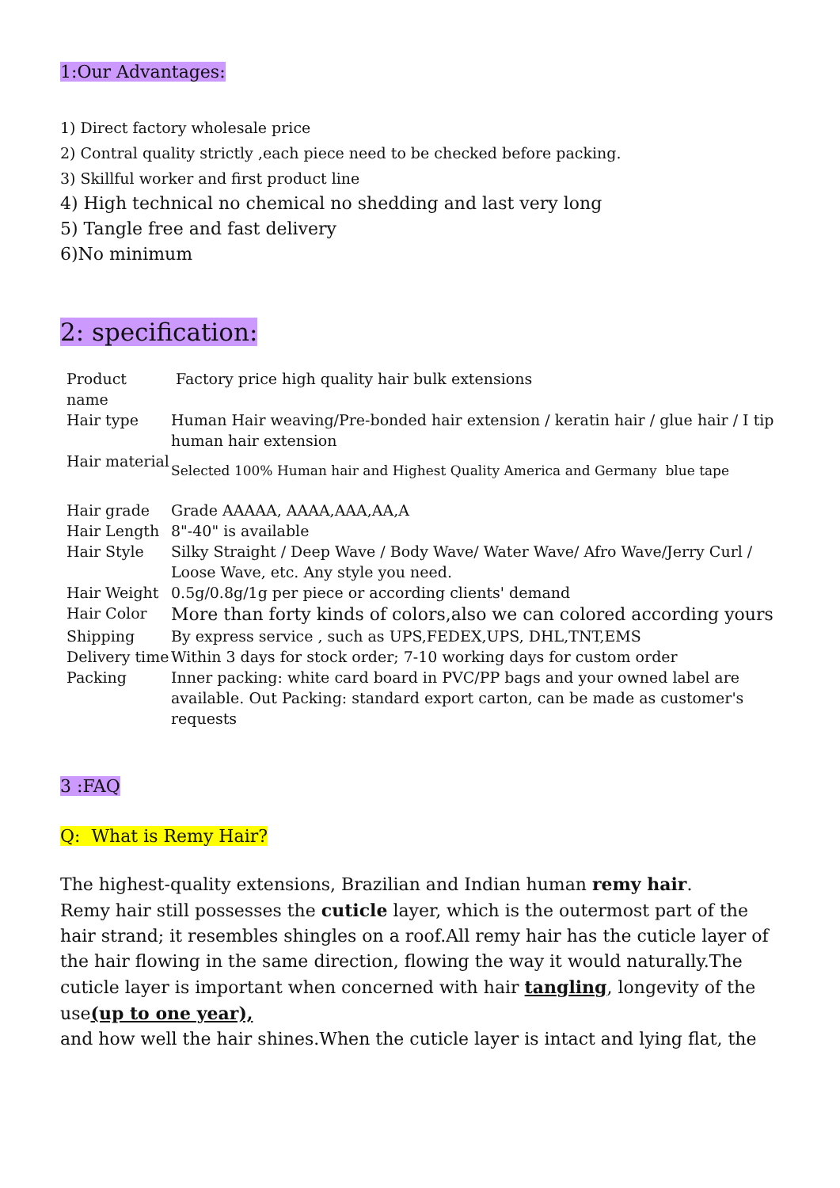1:Our Advantages:
1) Direct factory wholesale price
2) Contral quality strictly ,each piece need to be checked before packing.
3) Skillful worker and first product line
4) High technical no chemical no shedding and last very long
5) Tangle free and fast delivery
6)No minimum
2: specification:
| Product name | Factory price high quality hair bulk extensions |
| Hair type | Human Hair weaving/Pre-bonded hair extension / keratin hair / glue hair / I tip human hair extension |
| Hair material | Selected 100% Human hair and Highest Quality America and Germany blue tape |
| Hair grade | Grade AAAAA, AAAA,AAA,AA,A |
| Hair Length | 8"-40" is available |
| Hair Style | Silky Straight / Deep Wave / Body Wave/ Water Wave/ Afro Wave/Jerry Curl / Loose Wave, etc. Any style you need. |
| Hair Weight | 0.5g/0.8g/1g per piece or according clients' demand |
| Hair Color | More than forty kinds of colors,also we can colored according yours |
| Shipping | By express service , such as UPS,FEDEX,UPS, DHL,TNT,EMS |
| Delivery time | Within 3 days for stock order; 7-10 working days for custom order |
| Packing | Inner packing: white card board in PVC/PP bags and your owned label are available. Out Packing: standard export carton, can be made as customer's requests |
3 :FAQ
Q: What is Remy Hair?
The highest-quality extensions, Brazilian and Indian human remy hair.
Remy hair still possesses the cuticle layer, which is the outermost part of the hair strand; it resembles shingles on a roof.All remy hair has the cuticle layer of the hair flowing in the same direction, flowing the way it would naturally.The cuticle layer is important when concerned with hair tangling, longevity of the use(up to one year),
and how well the hair shines.When the cuticle layer is intact and lying flat, the